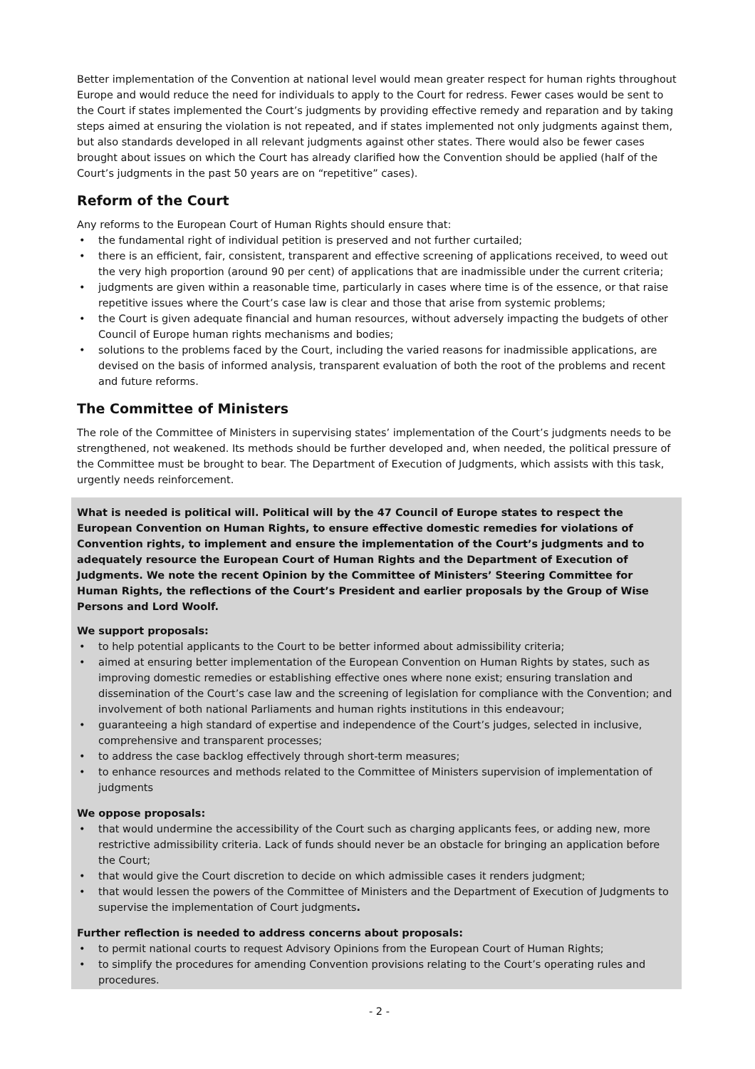Better implementation of the Convention at national level would mean greater respect for human rights throughout Europe and would reduce the need for individuals to apply to the Court for redress. Fewer cases would be sent to the Court if states implemented the Court’s judgments by providing effective remedy and reparation and by taking steps aimed at ensuring the violation is not repeated, and if states implemented not only judgments against them, but also standards developed in all relevant judgments against other states. There would also be fewer cases brought about issues on which the Court has already clarified how the Convention should be applied (half of the Court’s judgments in the past 50 years are on “repetitive” cases).
Reform of the Court
Any reforms to the European Court of Human Rights should ensure that:
the fundamental right of individual petition is preserved and not further curtailed;
there is an efficient, fair, consistent, transparent and effective screening of applications received, to weed out the very high proportion (around 90 per cent) of applications that are inadmissible under the current criteria;
judgments are given within a reasonable time, particularly in cases where time is of the essence, or that raise repetitive issues where the Court’s case law is clear and those that arise from systemic problems;
the Court is given adequate financial and human resources, without adversely impacting the budgets of other Council of Europe human rights mechanisms and bodies;
solutions to the problems faced by the Court, including the varied reasons for inadmissible applications, are devised on the basis of informed analysis, transparent evaluation of both the root of the problems and recent and future reforms.
The Committee of Ministers
The role of the Committee of Ministers in supervising states’ implementation of the Court’s judgments needs to be strengthened, not weakened. Its methods should be further developed and, when needed, the political pressure of the Committee must be brought to bear. The Department of Execution of Judgments, which assists with this task, urgently needs reinforcement.
What is needed is political will. Political will by the 47 Council of Europe states to respect the European Convention on Human Rights, to ensure effective domestic remedies for violations of Convention rights, to implement and ensure the implementation of the Court’s judgments and to adequately resource the European Court of Human Rights and the Department of Execution of Judgments. We note the recent Opinion by the Committee of Ministers’ Steering Committee for Human Rights, the reflections of the Court’s President and earlier proposals by the Group of Wise Persons and Lord Woolf.
We support proposals:
to help potential applicants to the Court to be better informed about admissibility criteria;
aimed at ensuring better implementation of the European Convention on Human Rights by states, such as improving domestic remedies or establishing effective ones where none exist; ensuring translation and dissemination of the Court’s case law and the screening of legislation for compliance with the Convention; and involvement of both national Parliaments and human rights institutions in this endeavour;
guaranteeing a high standard of expertise and independence of the Court’s judges, selected in inclusive, comprehensive and transparent processes;
to address the case backlog effectively through short-term measures;
to enhance resources and methods related to the Committee of Ministers supervision of implementation of judgments
We oppose proposals:
that would undermine the accessibility of the Court such as charging applicants fees, or adding new, more restrictive admissibility criteria. Lack of funds should never be an obstacle for bringing an application before the Court;
that would give the Court discretion to decide on which admissible cases it renders judgment;
that would lessen the powers of the Committee of Ministers and the Department of Execution of Judgments to supervise the implementation of Court judgments.
Further reflection is needed to address concerns about proposals:
to permit national courts to request Advisory Opinions from the European Court of Human Rights;
to simplify the procedures for amending Convention provisions relating to the Court’s operating rules and procedures.
- 2 -